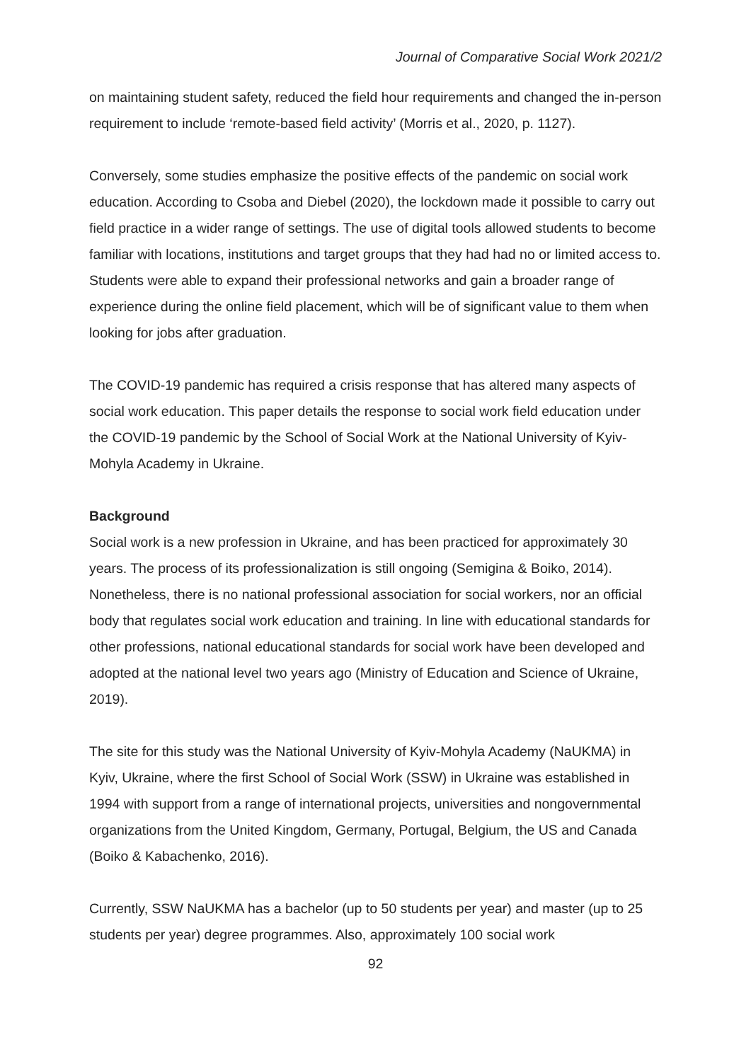Journal of Comparative Social Work 2021/2
on maintaining student safety, reduced the field hour requirements and changed the in-person requirement to include ‘remote-based field activity’ (Morris et al., 2020, p. 1127).
Conversely, some studies emphasize the positive effects of the pandemic on social work education. According to Csoba and Diebel (2020), the lockdown made it possible to carry out field practice in a wider range of settings. The use of digital tools allowed students to become familiar with locations, institutions and target groups that they had had no or limited access to. Students were able to expand their professional networks and gain a broader range of experience during the online field placement, which will be of significant value to them when looking for jobs after graduation.
The COVID-19 pandemic has required a crisis response that has altered many aspects of social work education. This paper details the response to social work field education under the COVID-19 pandemic by the School of Social Work at the National University of Kyiv-Mohyla Academy in Ukraine.
Background
Social work is a new profession in Ukraine, and has been practiced for approximately 30 years. The process of its professionalization is still ongoing (Semigina & Boiko, 2014). Nonetheless, there is no national professional association for social workers, nor an official body that regulates social work education and training. In line with educational standards for other professions, national educational standards for social work have been developed and adopted at the national level two years ago (Ministry of Education and Science of Ukraine, 2019).
The site for this study was the National University of Kyiv-Mohyla Academy (NaUKMA) in Kyiv, Ukraine, where the first School of Social Work (SSW) in Ukraine was established in 1994 with support from a range of international projects, universities and nongovernmental organizations from the United Kingdom, Germany, Portugal, Belgium, the US and Canada (Boiko & Kabachenko, 2016).
Currently, SSW NaUKMA has a bachelor (up to 50 students per year) and master (up to 25 students per year) degree programmes. Also, approximately 100 social work
92